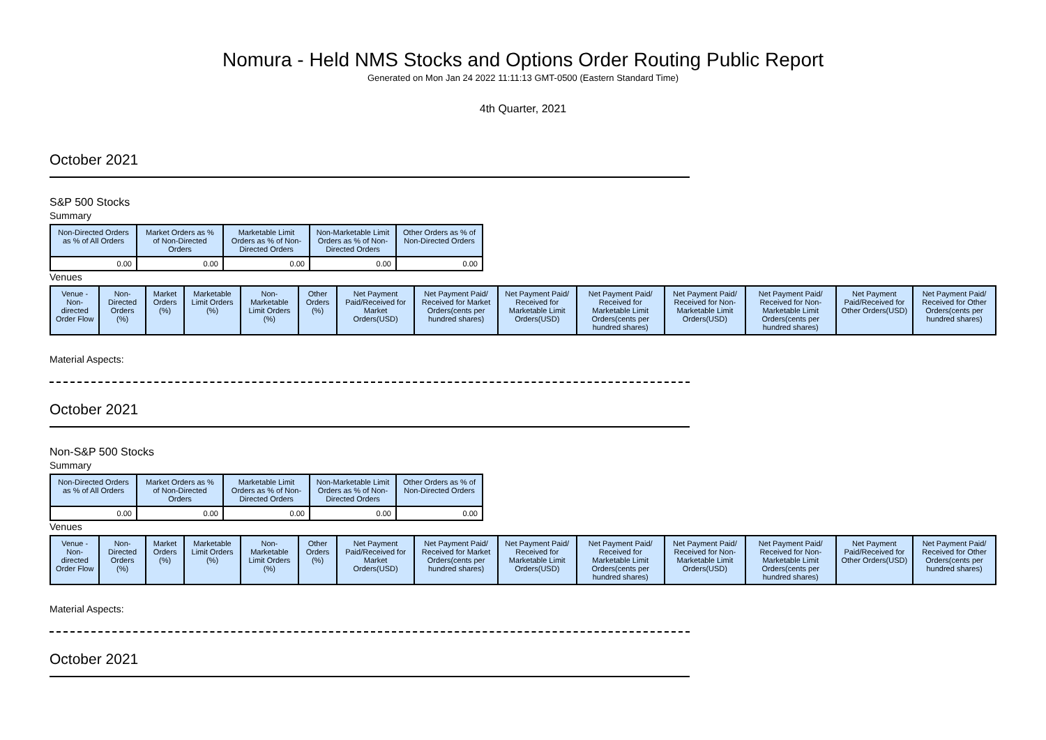Nomura - Held NMS Stocks and Options Order Routing Public Report
Generated on Mon Jan 24 2022 11:11:13 GMT-0500 (Eastern Standard Time)
4th Quarter, 2021
October 2021
S&P 500 Stocks
Summary
| Non-Directed Orders as % of All Orders | Market Orders as % of Non-Directed Orders | Marketable Limit Orders as % of Non-Directed Orders | Non-Marketable Limit Orders as % of Non-Directed Orders | Other Orders as % of Non-Directed Orders |
| --- | --- | --- | --- | --- |
| 0.00 | 0.00 | 0.00 | 0.00 | 0.00 |
Venues
| Venue - Non-directed Order Flow | Non-Directed Orders (%) | Market Orders (%) | Marketable Limit Orders (%) | Non-Marketable Limit Orders (%) | Other Orders (%) | Net Payment Paid/Received for Market Orders(USD) | Net Payment Paid/ Received for Market Orders(cents per hundred shares) | Net Payment Paid/ Received for Marketable Limit Orders(USD) | Net Payment Paid/ Received for Marketable Limit Orders(cents per hundred shares) | Net Payment Paid/ Received for Non-Marketable Limit Orders(USD) | Net Payment Paid/ Received for Non-Marketable Limit Orders(cents per hundred shares) | Net Payment Paid/Received for Other Orders(USD) | Net Payment Paid/ Received for Other Orders(cents per hundred shares) |
| --- | --- | --- | --- | --- | --- | --- | --- | --- | --- | --- | --- | --- | --- |
Material Aspects:
October 2021
Non-S&P 500 Stocks
Summary
| Non-Directed Orders as % of All Orders | Market Orders as % of Non-Directed Orders | Marketable Limit Orders as % of Non-Directed Orders | Non-Marketable Limit Orders as % of Non-Directed Orders | Other Orders as % of Non-Directed Orders |
| --- | --- | --- | --- | --- |
| 0.00 | 0.00 | 0.00 | 0.00 | 0.00 |
Venues
| Venue - Non-directed Order Flow | Non-Directed Orders (%) | Market Orders (%) | Marketable Limit Orders (%) | Non-Marketable Limit Orders (%) | Other Orders (%) | Net Payment Paid/Received for Market Orders(USD) | Net Payment Paid/ Received for Market Orders(cents per hundred shares) | Net Payment Paid/ Received for Marketable Limit Orders(USD) | Net Payment Paid/ Received for Marketable Limit Orders(cents per hundred shares) | Net Payment Paid/ Received for Non-Marketable Limit Orders(USD) | Net Payment Paid/ Received for Non-Marketable Limit Orders(cents per hundred shares) | Net Payment Paid/Received for Other Orders(USD) | Net Payment Paid/ Received for Other Orders(cents per hundred shares) |
| --- | --- | --- | --- | --- | --- | --- | --- | --- | --- | --- | --- | --- | --- |
Material Aspects:
October 2021